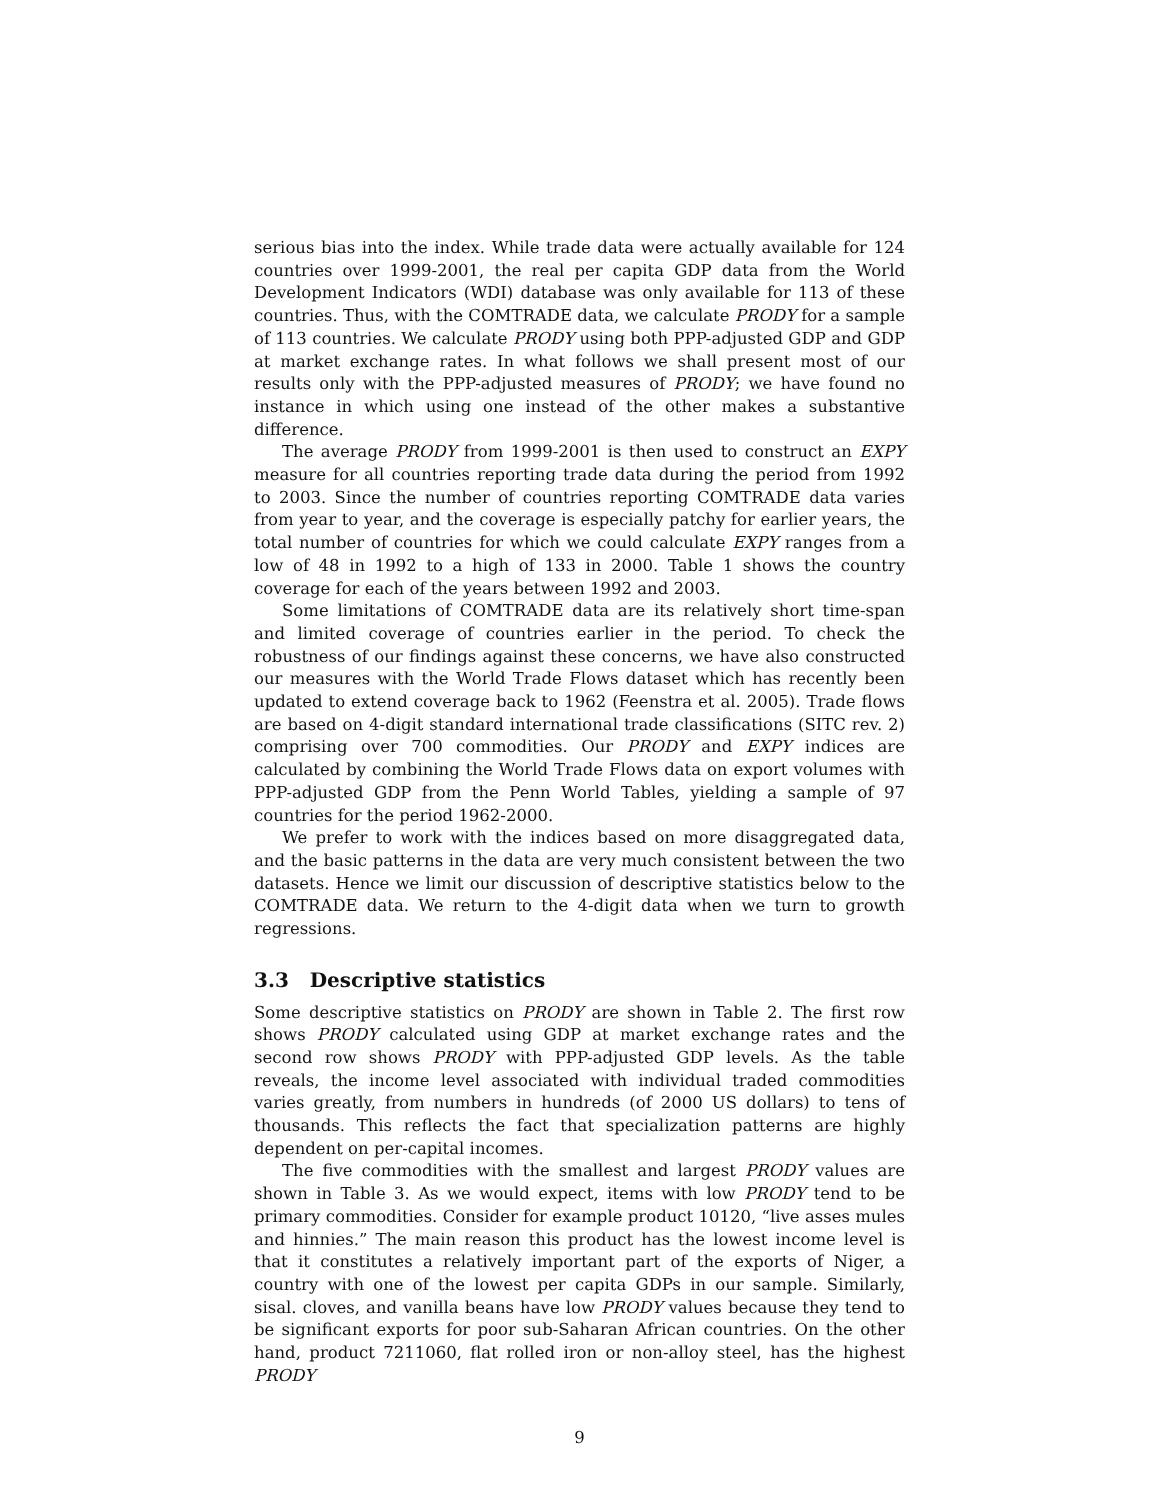serious bias into the index. While trade data were actually available for 124 countries over 1999-2001, the real per capita GDP data from the World Development Indicators (WDI) database was only available for 113 of these countries. Thus, with the COMTRADE data, we calculate PRODY for a sample of 113 countries. We calculate PRODY using both PPP-adjusted GDP and GDP at market exchange rates. In what follows we shall present most of our results only with the PPP-adjusted measures of PRODY; we have found no instance in which using one instead of the other makes a substantive difference.
The average PRODY from 1999-2001 is then used to construct an EXPY measure for all countries reporting trade data during the period from 1992 to 2003. Since the number of countries reporting COMTRADE data varies from year to year, and the coverage is especially patchy for earlier years, the total number of countries for which we could calculate EXPY ranges from a low of 48 in 1992 to a high of 133 in 2000. Table 1 shows the country coverage for each of the years between 1992 and 2003.
Some limitations of COMTRADE data are its relatively short time-span and limited coverage of countries earlier in the period. To check the robustness of our findings against these concerns, we have also constructed our measures with the World Trade Flows dataset which has recently been updated to extend coverage back to 1962 (Feenstra et al. 2005). Trade flows are based on 4-digit standard international trade classifications (SITC rev. 2) comprising over 700 commodities. Our PRODY and EXPY indices are calculated by combining the World Trade Flows data on export volumes with PPP-adjusted GDP from the Penn World Tables, yielding a sample of 97 countries for the period 1962-2000.
We prefer to work with the indices based on more disaggregated data, and the basic patterns in the data are very much consistent between the two datasets. Hence we limit our discussion of descriptive statistics below to the COMTRADE data. We return to the 4-digit data when we turn to growth regressions.
3.3 Descriptive statistics
Some descriptive statistics on PRODY are shown in Table 2. The first row shows PRODY calculated using GDP at market exchange rates and the second row shows PRODY with PPP-adjusted GDP levels. As the table reveals, the income level associated with individual traded commodities varies greatly, from numbers in hundreds (of 2000 US dollars) to tens of thousands. This reflects the fact that specialization patterns are highly dependent on per-capital incomes.
The five commodities with the smallest and largest PRODY values are shown in Table 3. As we would expect, items with low PRODY tend to be primary commodities. Consider for example product 10120, “live asses mules and hinnies.” The main reason this product has the lowest income level is that it constitutes a relatively important part of the exports of Niger, a country with one of the lowest per capita GDPs in our sample. Similarly, sisal. cloves, and vanilla beans have low PRODY values because they tend to be significant exports for poor sub-Saharan African countries. On the other hand, product 7211060, flat rolled iron or non-alloy steel, has the highest PRODY
9